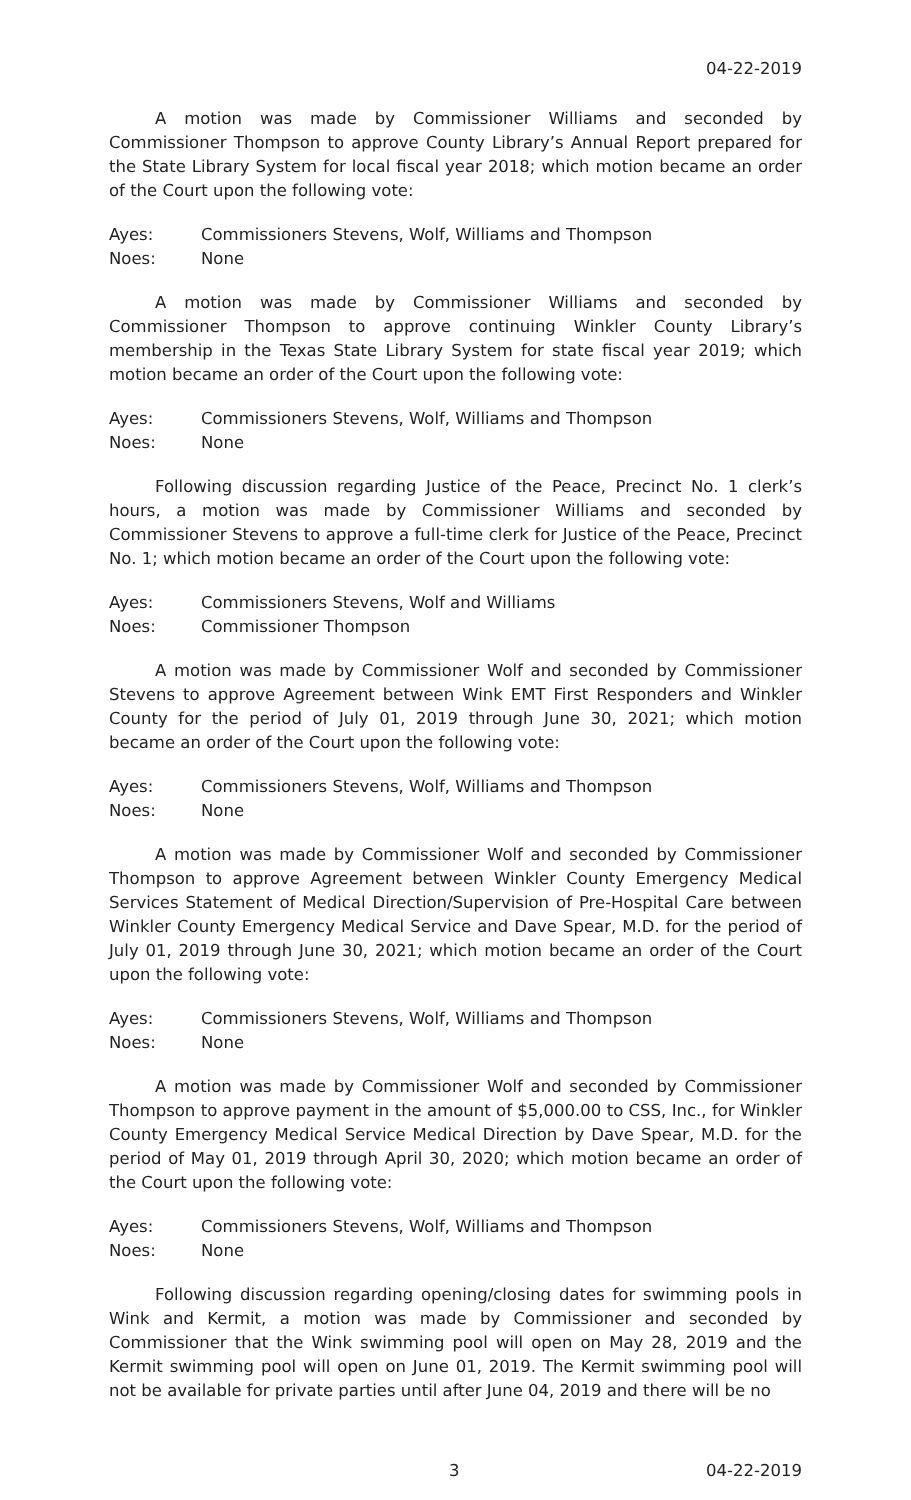04-22-2019
A motion was made by Commissioner Williams and seconded by Commissioner Thompson to approve County Library’s Annual Report prepared for the State Library System for local fiscal year 2018; which motion became an order of the Court upon the following vote:
Ayes: Commissioners Stevens, Wolf, Williams and Thompson
Noes: None
A motion was made by Commissioner Williams and seconded by Commissioner Thompson to approve continuing Winkler County Library’s membership in the Texas State Library System for state fiscal year 2019; which motion became an order of the Court upon the following vote:
Ayes: Commissioners Stevens, Wolf, Williams and Thompson
Noes: None
Following discussion regarding Justice of the Peace, Precinct No. 1 clerk’s hours, a motion was made by Commissioner Williams and seconded by Commissioner Stevens to approve a full-time clerk for Justice of the Peace, Precinct No. 1; which motion became an order of the Court upon the following vote:
Ayes: Commissioners Stevens, Wolf and Williams
Noes: Commissioner Thompson
A motion was made by Commissioner Wolf and seconded by Commissioner Stevens to approve Agreement between Wink EMT First Responders and Winkler County for the period of July 01, 2019 through June 30, 2021; which motion became an order of the Court upon the following vote:
Ayes: Commissioners Stevens, Wolf, Williams and Thompson
Noes: None
A motion was made by Commissioner Wolf and seconded by Commissioner Thompson to approve Agreement between Winkler County Emergency Medical Services Statement of Medical Direction/Supervision of Pre-Hospital Care between Winkler County Emergency Medical Service and Dave Spear, M.D. for the period of July 01, 2019 through June 30, 2021; which motion became an order of the Court upon the following vote:
Ayes: Commissioners Stevens, Wolf, Williams and Thompson
Noes: None
A motion was made by Commissioner Wolf and seconded by Commissioner Thompson to approve payment in the amount of $5,000.00 to CSS, Inc., for Winkler County Emergency Medical Service Medical Direction by Dave Spear, M.D. for the period of May 01, 2019 through April 30, 2020; which motion became an order of the Court upon the following vote:
Ayes: Commissioners Stevens, Wolf, Williams and Thompson
Noes: None
Following discussion regarding opening/closing dates for swimming pools in Wink and Kermit, a motion was made by Commissioner and seconded by Commissioner that the Wink swimming pool will open on May 28, 2019 and the Kermit swimming pool will open on June 01, 2019. The Kermit swimming pool will not be available for private parties until after June 04, 2019 and there will be no
3 04-22-2019